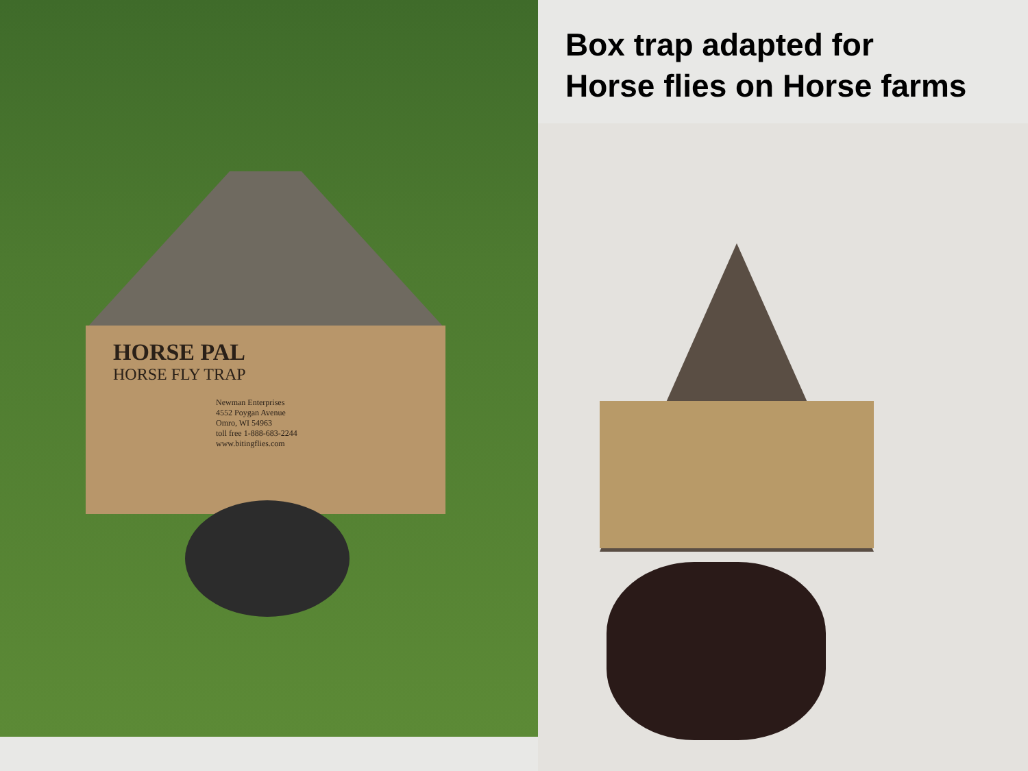HORSE PAL
HORSE FLY TRAP
Newman Enterprises
4552 Poygan Avenue
Omro, WI 54963
toll free 1-888-683-2244
www.bitingflies.com
Box trap adapted for
Horse flies on Horse farms